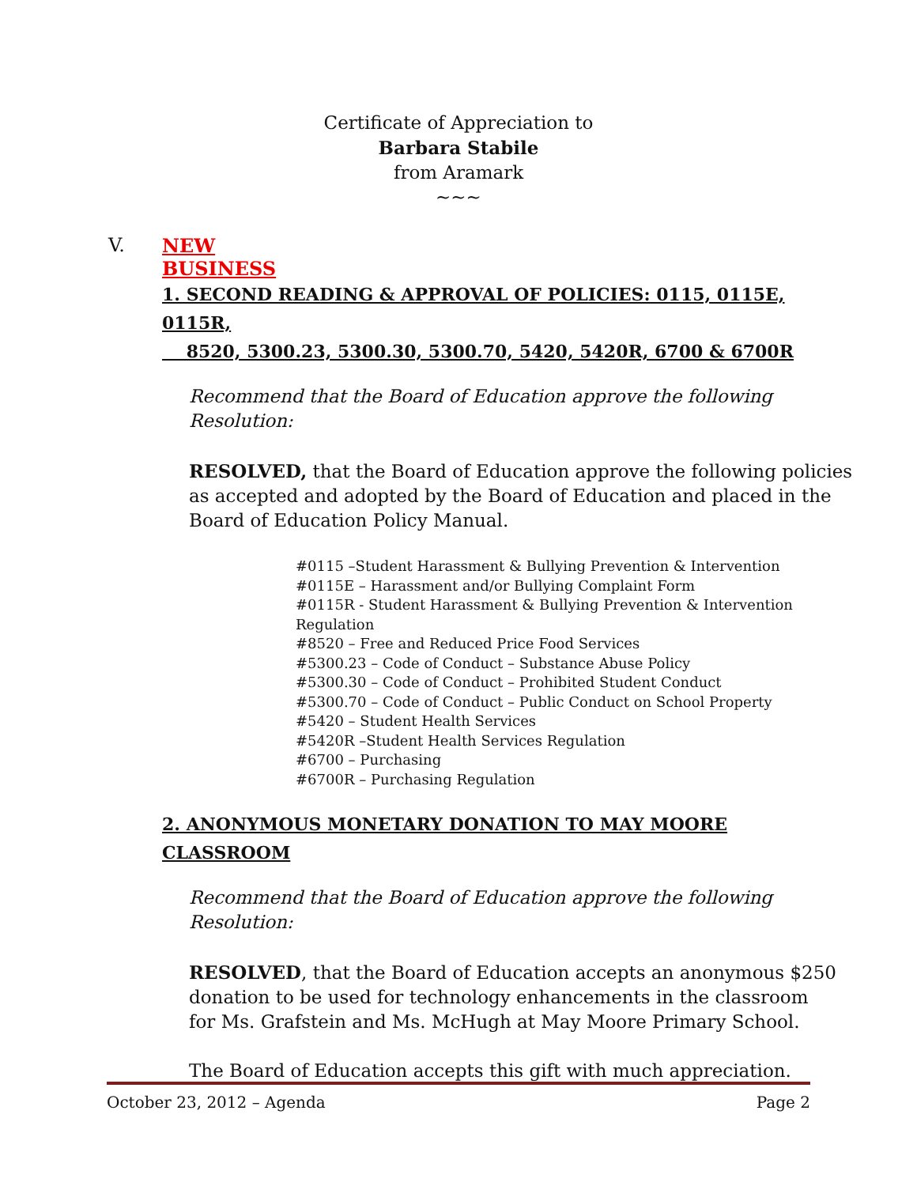Certificate of Appreciation to
Barbara Stabile
from Aramark
~~~
V. NEW BUSINESS
1. SECOND READING & APPROVAL OF POLICIES: 0115, 0115E, 0115R,
8520, 5300.23, 5300.30, 5300.70, 5420, 5420R, 6700 & 6700R
Recommend that the Board of Education approve the following
Resolution:
RESOLVED, that the Board of Education approve the following policies as accepted and adopted by the Board of Education and placed in the Board of Education Policy Manual.
#0115 –Student Harassment & Bullying Prevention & Intervention
#0115E – Harassment and/or Bullying Complaint Form
#0115R - Student Harassment & Bullying Prevention & Intervention Regulation
#8520 – Free and Reduced Price Food Services
#5300.23 – Code of Conduct – Substance Abuse Policy
#5300.30 – Code of Conduct – Prohibited Student Conduct
#5300.70 – Code of Conduct – Public Conduct on School Property
#5420 – Student Health Services
#5420R –Student Health Services Regulation
#6700 – Purchasing
#6700R – Purchasing Regulation
2. ANONYMOUS MONETARY DONATION TO MAY MOORE CLASSROOM
Recommend that the Board of Education approve the following
Resolution:
RESOLVED, that the Board of Education accepts an anonymous $250
donation to be used for technology enhancements in the classroom
for Ms. Grafstein and Ms. McHugh at May Moore Primary School.
The Board of Education accepts this gift with much appreciation.
October 23, 2012 – Agenda Page 2